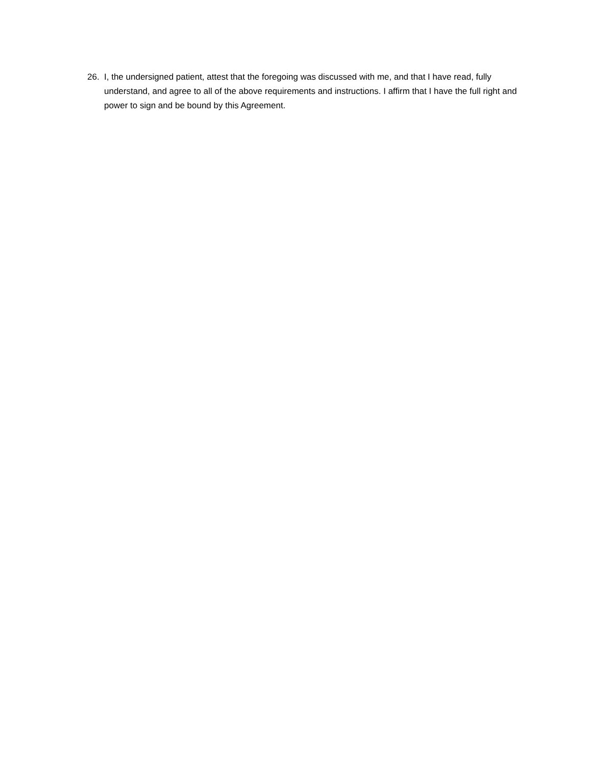26. I, the undersigned patient, attest that the foregoing was discussed with me, and that I have read, fully understand, and agree to all of the above requirements and instructions. I affirm that I have the full right and power to sign and be bound by this Agreement.